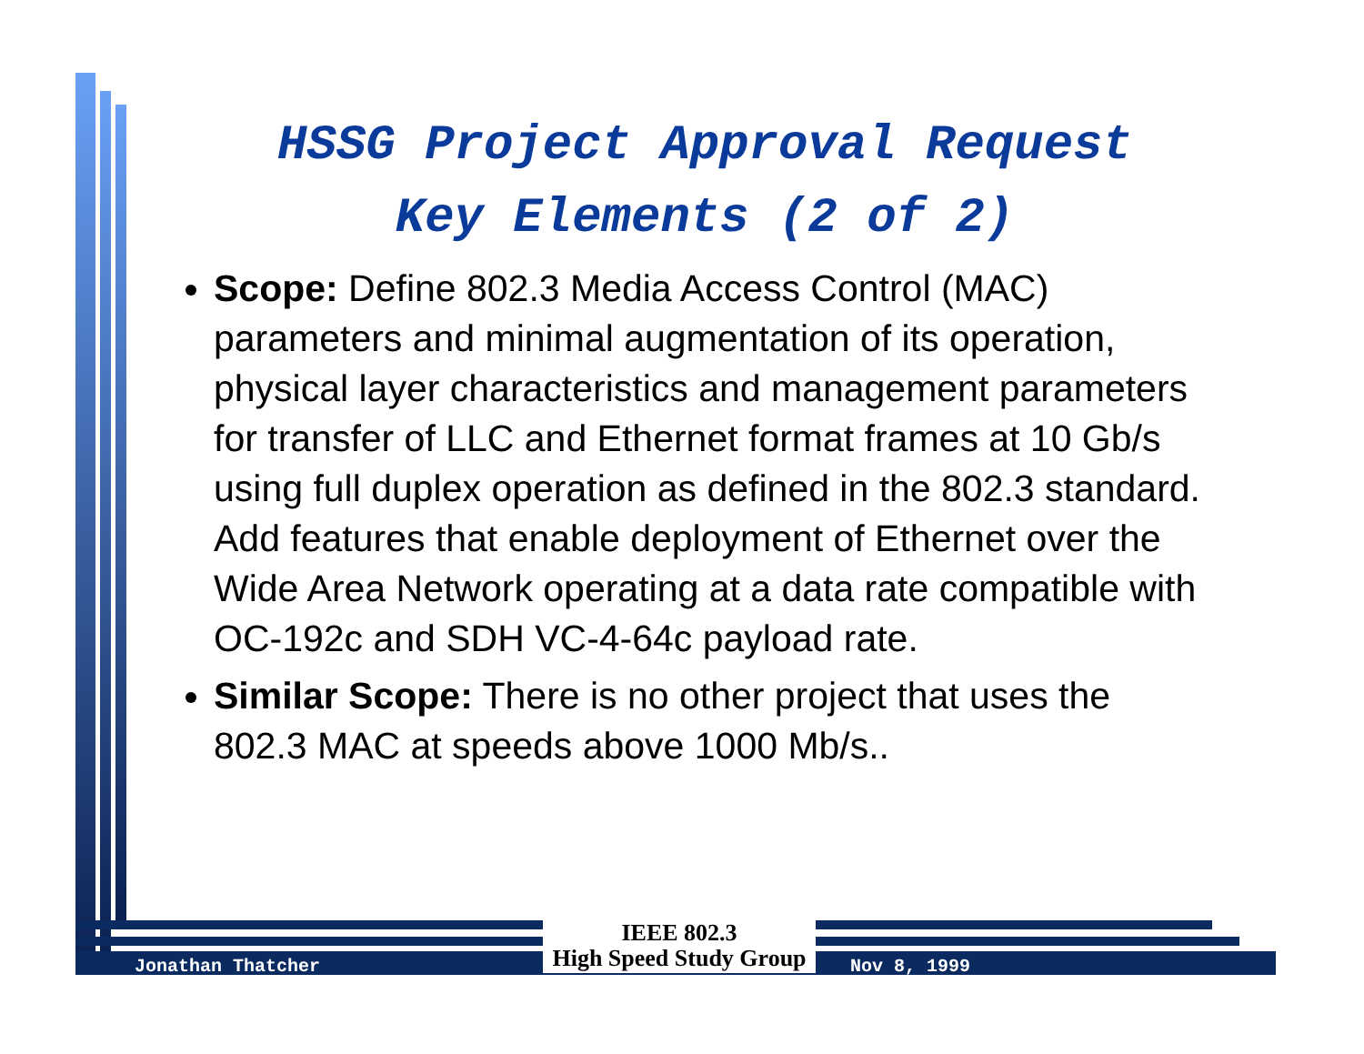HSSG Project Approval Request
Key Elements (2 of 2)
Scope: Define 802.3 Media Access Control (MAC) parameters and minimal augmentation of its operation, physical layer characteristics and management parameters for transfer of LLC and Ethernet format frames at 10 Gb/s using full duplex operation as defined in the 802.3 standard. Add features that enable deployment of Ethernet over the Wide Area Network operating at a data rate compatible with OC-192c and SDH VC-4-64c payload rate.
Similar Scope: There is no other project that uses the 802.3 MAC at speeds above 1000 Mb/s..
Jonathan Thatcher
IEEE 802.3
High Speed Study Group
Nov 8, 1999